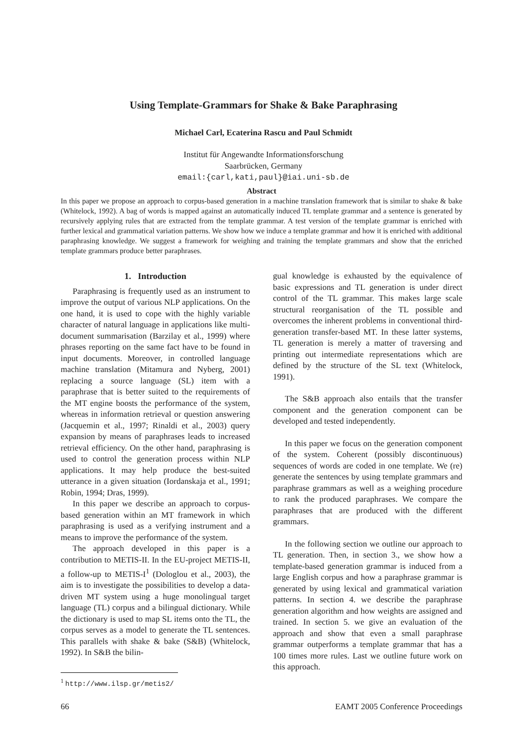Using Template-Grammars for Shake & Bake Paraphrasing
Michael Carl, Ecaterina Rascu and Paul Schmidt
Institut für Angewandte Informationsforschung
Saarbrücken, Germany
email:{carl,kati,paul}@iai.uni-sb.de
Abstract
In this paper we propose an approach to corpus-based generation in a machine translation framework that is similar to shake & bake (Whitelock, 1992). A bag of words is mapped against an automatically induced TL template grammar and a sentence is generated by recursively applying rules that are extracted from the template grammar. A test version of the template grammar is enriched with further lexical and grammatical variation patterns. We show how we induce a template grammar and how it is enriched with additional paraphrasing knowledge. We suggest a framework for weighing and training the template grammars and show that the enriched template grammars produce better paraphrases.
1. Introduction
Paraphrasing is frequently used as an instrument to improve the output of various NLP applications. On the one hand, it is used to cope with the highly variable character of natural language in applications like multi-document summarisation (Barzilay et al., 1999) where phrases reporting on the same fact have to be found in input documents. Moreover, in controlled language machine translation (Mitamura and Nyberg, 2001) replacing a source language (SL) item with a paraphrase that is better suited to the requirements of the MT engine boosts the performance of the system, whereas in information retrieval or question answering (Jacquemin et al., 1997; Rinaldi et al., 2003) query expansion by means of paraphrases leads to increased retrieval efficiency. On the other hand, paraphrasing is used to control the generation process within NLP applications. It may help produce the best-suited utterance in a given situation (Iordanskaja et al., 1991; Robin, 1994; Dras, 1999).
In this paper we describe an approach to corpus-based generation within an MT framework in which paraphrasing is used as a verifying instrument and a means to improve the performance of the system.
The approach developed in this paper is a contribution to METIS-II. In the EU-project METIS-II, a follow-up to METIS-I<sup>1</sup> (Dologlou et al., 2003), the aim is to investigate the possibilities to develop a data-driven MT system using a huge monolingual target language (TL) corpus and a bilingual dictionary. While the dictionary is used to map SL items onto the TL, the corpus serves as a model to generate the TL sentences. This parallels with shake & bake (S&B) (Whitelock, 1992). In S&B the bilin-
<sup>1</sup> http://www.ilsp.gr/metis2/
gual knowledge is exhausted by the equivalence of basic expressions and TL generation is under direct control of the TL grammar. This makes large scale structural reorganisation of the TL possible and overcomes the inherent problems in conventional third-generation transfer-based MT. In these latter systems, TL generation is merely a matter of traversing and printing out intermediate representations which are defined by the structure of the SL text (Whitelock, 1991).
The S&B approach also entails that the transfer component and the generation component can be developed and tested independently.
In this paper we focus on the generation component of the system. Coherent (possibly discontinuous) sequences of words are coded in one template. We (re) generate the sentences by using template grammars and paraphrase grammars as well as a weighing procedure to rank the produced paraphrases. We compare the paraphrases that are produced with the different grammars.
In the following section we outline our approach to TL generation. Then, in section 3., we show how a template-based generation grammar is induced from a large English corpus and how a paraphrase grammar is generated by using lexical and grammatical variation patterns. In section 4. we describe the paraphrase generation algorithm and how weights are assigned and trained. In section 5. we give an evaluation of the approach and show that even a small paraphrase grammar outperforms a template grammar that has a 100 times more rules. Last we outline future work on this approach.
66 EAMT 2005 Conference Proceedings